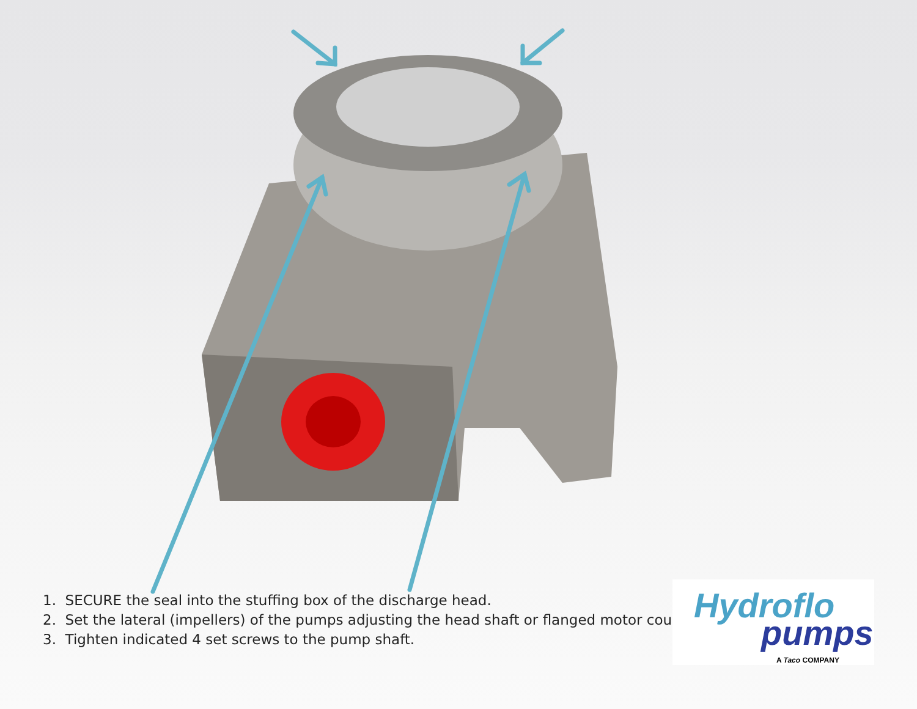1. SECURE the seal into the stuffing box of the discharge head.
2. Set the lateral (impellers) of the pumps adjusting the head shaft or flanged motor coupling.
3. Tighten indicated 4 set screws to the pump shaft.
Hydroflo
pumps
A Taco COMPANY